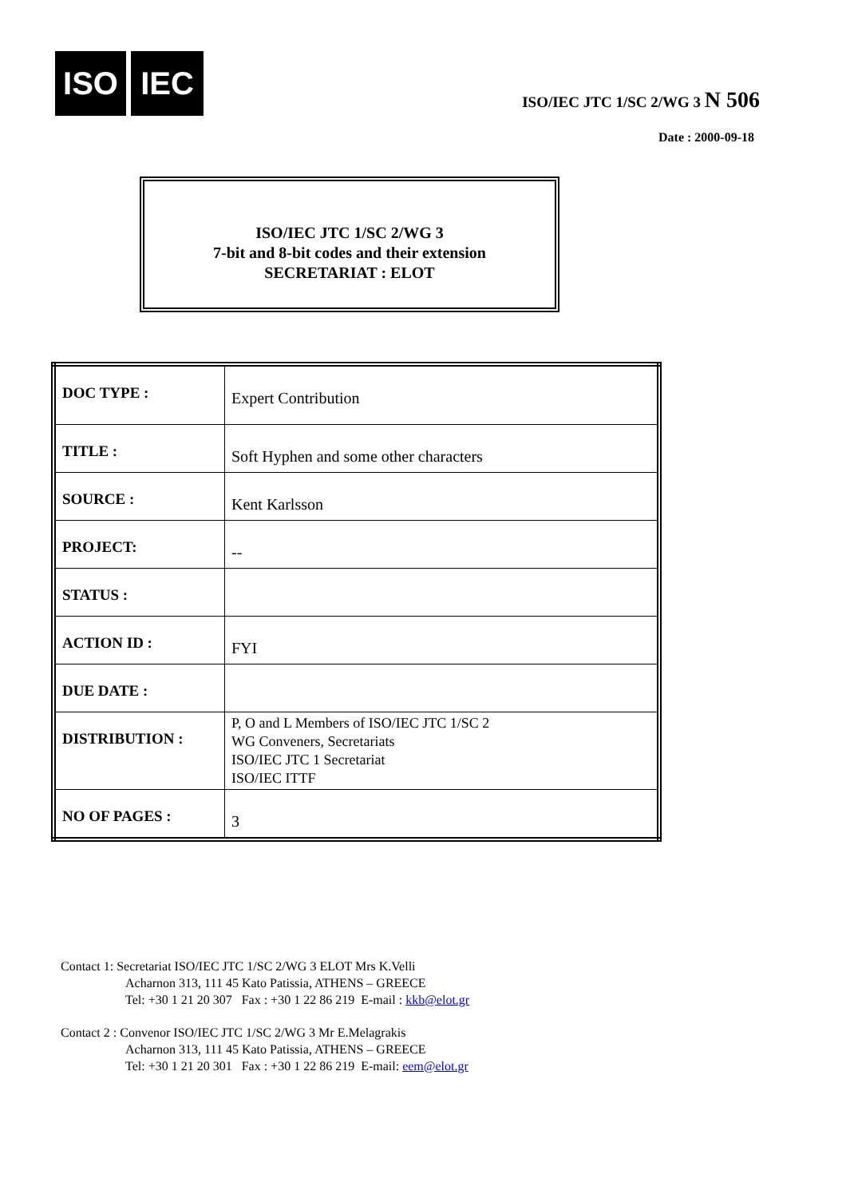ISO IEC
ISO/IEC JTC 1/SC 2/WG 3 N 506
Date : 2000-09-18
ISO/IEC JTC 1/SC 2/WG 3
7-bit and 8-bit codes and their extension
SECRETARIAT : ELOT
| DOC TYPE : | Expert Contribution |
| TITLE : | Soft Hyphen and some other characters |
| SOURCE : | Kent Karlsson |
| PROJECT: | -- |
| STATUS : | |
| ACTION ID : | FYI |
| DUE DATE : | |
| DISTRIBUTION : | P, O and L Members of ISO/IEC JTC 1/SC 2 WG Conveners, Secretariats ISO/IEC JTC 1 Secretariat ISO/IEC ITTF |
| NO OF PAGES : | 3 |
Contact 1: Secretariat ISO/IEC JTC 1/SC 2/WG 3 ELOT Mrs K.Velli
Acharnon 313, 111 45 Kato Patissia, ATHENS – GREECE
Tel: +30 1 21 20 307 Fax : +30 1 22 86 219 E-mail : kkb@elot.gr
Contact 2 : Convenor ISO/IEC JTC 1/SC 2/WG 3 Mr E.Melagrakis
Acharnon 313, 111 45 Kato Patissia, ATHENS – GREECE
Tel: +30 1 21 20 301 Fax : +30 1 22 86 219 E-mail: eem@elot.gr